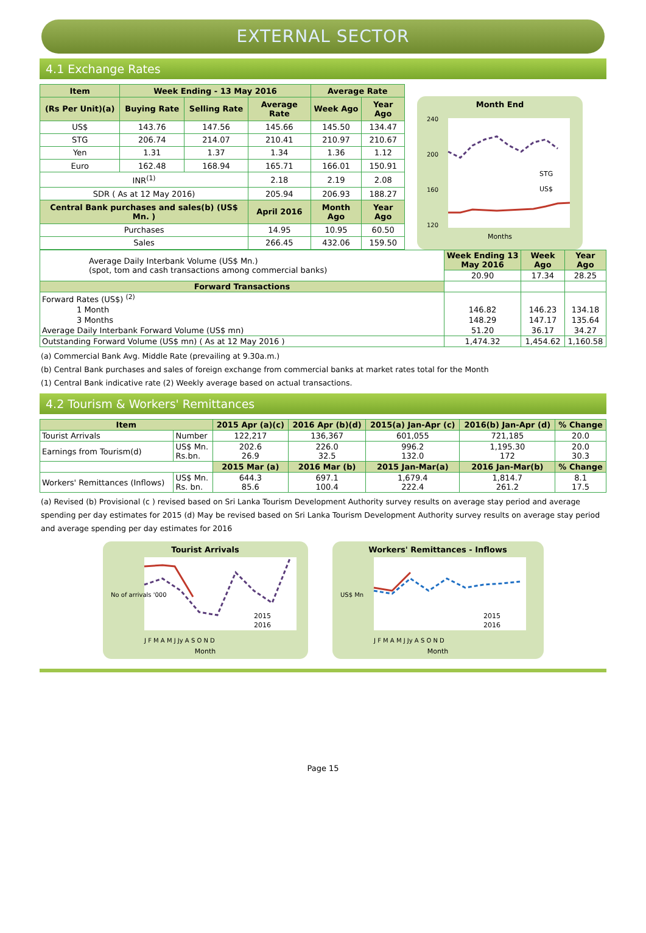EXTERNAL SECTOR
4.1 Exchange Rates
| Item | Week Ending - 13 May 2016 | | | Average Rate | |
| --- | --- | --- | --- | --- | --- |
| (Rs Per Unit)(a) | Buying Rate | Selling Rate | Average Rate | Week Ago | Year Ago |
| US$ | 143.76 | 147.56 | 145.66 | 145.50 | 134.47 |
| STG | 206.74 | 214.07 | 210.41 | 210.97 | 210.67 |
| Yen | 1.31 | 1.37 | 1.34 | 1.36 | 1.12 |
| Euro | 162.48 | 168.94 | 165.71 | 166.01 | 150.91 |
| INR<sup>(1)</sup> | | | 2.18 | 2.19 | 2.08 |
| SDR ( As at 12 May 2016) | | | 205.94 | 206.93 | 188.27 |
| Central Bank purchases and sales(b) (US$ Mn. ) | | | April 2016 | Month Ago | Year Ago |
| Purchases | | | 14.95 | 10.95 | 60.50 |
| Sales | | | 266.45 | 432.06 | 159.50 |
Month End
240
200
160
120
STG
US$
Months
| Average Daily Interbank Volume (US$ Mn.) (spot, tom and cash transactions among commercial banks) | Week Ending 13 May 2016 | Week Ago | Year Ago |
| | 20.90 | 17.34 | 28.25 |
| Forward Transactions | | | |
| Forward Rates (US$) <sup>(2)</sup> | | | |
| 1 Month | 146.82 | 146.23 | 134.18 |
| 3 Months | 148.29 | 147.17 | 135.64 |
| Average Daily Interbank Forward Volume (US$ mn) | 51.20 | 36.17 | 34.27 |
| Outstanding Forward Volume (US$ mn) ( As at 12 May 2016 ) | 1,474.32 | 1,454.62 | 1,160.58 |
(a) Commercial Bank Avg. Middle Rate (prevailing at 9.30a.m.)
(b) Central Bank purchases and sales of foreign exchange from commercial banks at market rates total for the Month
(1) Central Bank indicative rate (2) Weekly average based on actual transactions.
4.2 Tourism & Workers' Remittances
| Item | | 2015 Apr (a)(c) | 2016 Apr (b)(d) | 2015(a) Jan-Apr (c) | 2016(b) Jan-Apr (d) | % Change |
| --- | --- | --- | --- | --- | --- | --- |
| Tourist Arrivals | Number | 122,217 | 136,367 | 601,055 | 721,185 | 20.0 |
| Earnings from Tourism(d) | US$ Mn. Rs.bn. | 202.6 26.9 | 226.0 32.5 | 996.2 132.0 | 1,195.30 172 | 20.0 30.3 |
| | | 2015 Mar (a) | 2016 Mar (b) | 2015 Jan-Mar(a) | 2016 Jan-Mar(b) | % Change |
| Workers' Remittances (Inflows) | US$ Mn. Rs. bn. | 644.3 85.6 | 697.1 100.4 | 1,679.4 222.4 | 1,814.7 261.2 | 8.1 17.5 |
(a) Revised (b) Provisional (c ) revised based on Sri Lanka Tourism Development Authority survey results on average stay period and average spending per day estimates for 2015 (d) May be revised based on Sri Lanka Tourism Development Authority survey results on average stay period and average spending per day estimates for 2016
Tourist Arrivals
No of arrivals '000
2015
2016
J F M A M J Jy A S O N D
Month
Workers' Remittances - Inflows
US$ Mn
2015
2016
J F M A M J Jy A S O N D
Month
Page 15